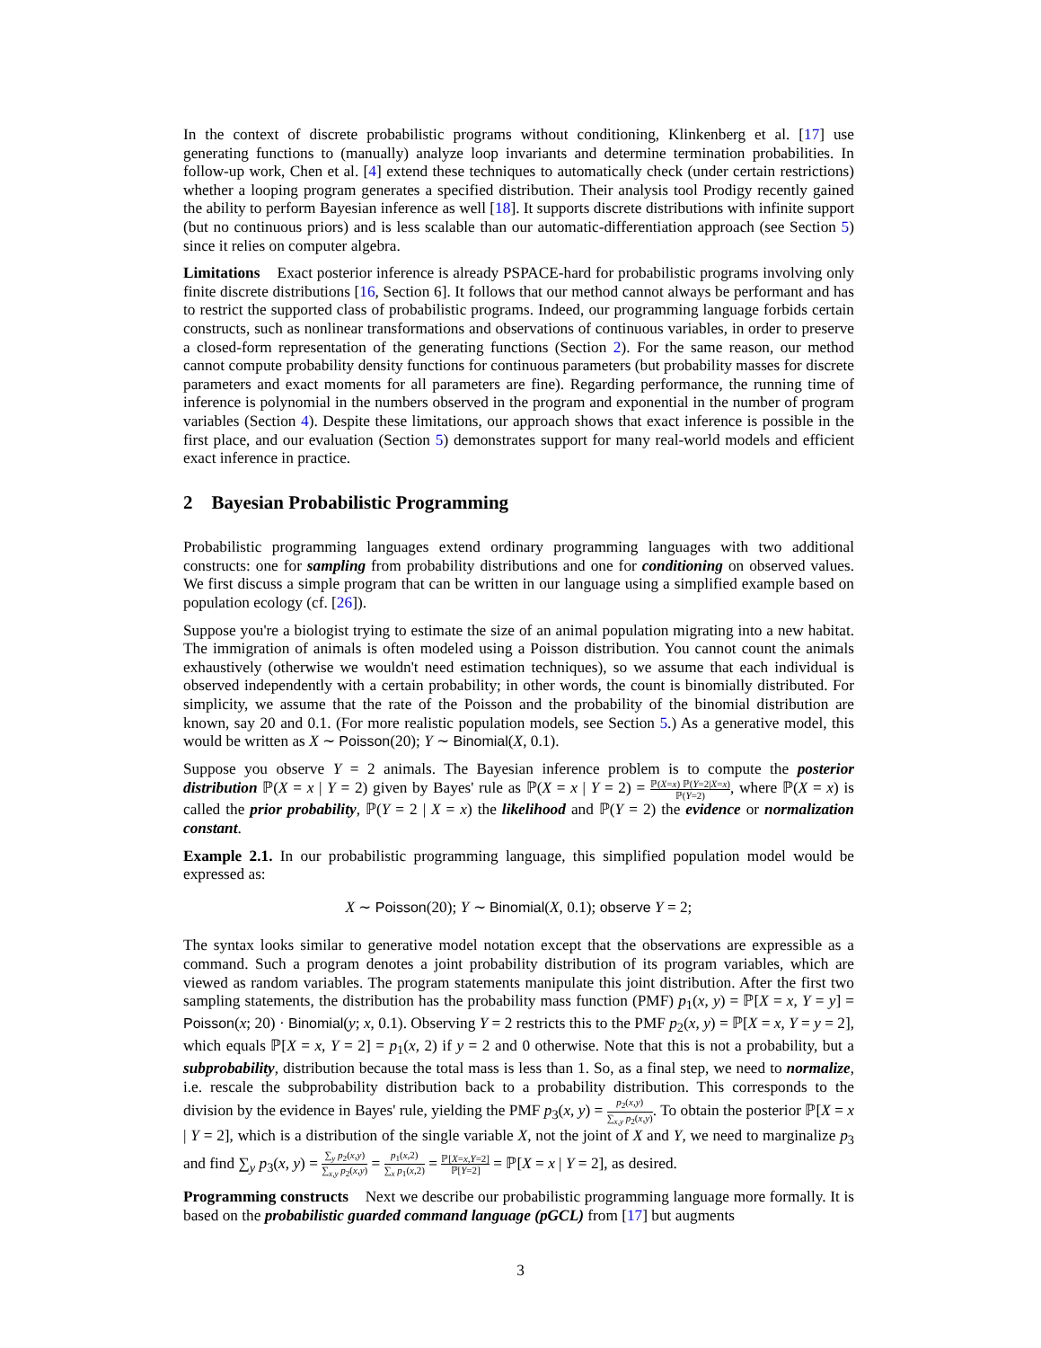In the context of discrete probabilistic programs without conditioning, Klinkenberg et al. [17] use generating functions to (manually) analyze loop invariants and determine termination probabilities. In follow-up work, Chen et al. [4] extend these techniques to automatically check (under certain restrictions) whether a looping program generates a specified distribution. Their analysis tool Prodigy recently gained the ability to perform Bayesian inference as well [18]. It supports discrete distributions with infinite support (but no continuous priors) and is less scalable than our automatic-differentiation approach (see Section 5) since it relies on computer algebra.
Limitations Exact posterior inference is already PSPACE-hard for probabilistic programs involving only finite discrete distributions [16, Section 6]. It follows that our method cannot always be performant and has to restrict the supported class of probabilistic programs. Indeed, our programming language forbids certain constructs, such as nonlinear transformations and observations of continuous variables, in order to preserve a closed-form representation of the generating functions (Section 2). For the same reason, our method cannot compute probability density functions for continuous parameters (but probability masses for discrete parameters and exact moments for all parameters are fine). Regarding performance, the running time of inference is polynomial in the numbers observed in the program and exponential in the number of program variables (Section 4). Despite these limitations, our approach shows that exact inference is possible in the first place, and our evaluation (Section 5) demonstrates support for many real-world models and efficient exact inference in practice.
2 Bayesian Probabilistic Programming
Probabilistic programming languages extend ordinary programming languages with two additional constructs: one for sampling from probability distributions and one for conditioning on observed values. We first discuss a simple program that can be written in our language using a simplified example based on population ecology (cf. [26]).
Suppose you're a biologist trying to estimate the size of an animal population migrating into a new habitat. The immigration of animals is often modeled using a Poisson distribution. You cannot count the animals exhaustively (otherwise we wouldn't need estimation techniques), so we assume that each individual is observed independently with a certain probability; in other words, the count is binomially distributed. For simplicity, we assume that the rate of the Poisson and the probability of the binomial distribution are known, say 20 and 0.1. (For more realistic population models, see Section 5.) As a generative model, this would be written as X ∼ Poisson(20); Y ∼ Binomial(X, 0.1).
Suppose you observe Y = 2 animals. The Bayesian inference problem is to compute the posterior distribution ℙ(X = x | Y = 2) given by Bayes' rule as ℙ(X = x | Y = 2) = ℙ(X=x) ℙ(Y=2|X=x) ℙ(Y=2), where ℙ(X = x) is called the prior probability, ℙ(Y = 2 | X = x) the likelihood and ℙ(Y = 2) the evidence or normalization constant.
Example 2.1. In our probabilistic programming language, this simplified population model would be expressed as:
X ∼ Poisson(20); Y ∼ Binomial(X, 0.1); observe Y = 2;
The syntax looks similar to generative model notation except that the observations are expressible as a command. Such a program denotes a joint probability distribution of its program variables, which are viewed as random variables. The program statements manipulate this joint distribution. After the first two sampling statements, the distribution has the probability mass function (PMF) p<sub>1</sub>(x, y) = ℙ[X = x, Y = y] = Poisson(x; 20) · Binomial(y; x, 0.1). Observing Y = 2 restricts this to the PMF p<sub>2</sub>(x, y) = ℙ[X = x, Y = y = 2], which equals ℙ[X = x, Y = 2] = p<sub>1</sub>(x, 2) if y = 2 and 0 otherwise. Note that this is not a probability, but a subprobability, distribution because the total mass is less than 1. So, as a final step, we need to normalize, i.e. rescale the subprobability distribution back to a probability distribution. This corresponds to the division by the evidence in Bayes' rule, yielding the PMF p<sub>3</sub>(x, y) = p<sub>2</sub>(x,y) ∑<sub>x,y</sub> p<sub>2</sub>(x,y). To obtain the posterior ℙ[X = x | Y = 2], which is a distribution of the single variable X, not the joint of X and Y, we need to marginalize p<sub>3</sub> and find ∑<sub>y</sub> p<sub>3</sub>(x, y) = ∑<sub>y</sub> p<sub>2</sub>(x,y) ∑<sub>x,y</sub> p<sub>2</sub>(x,y) = p<sub>1</sub>(x,2) ∑<sub>x</sub> p<sub>1</sub>(x,2) = ℙ[X=x,Y=2] ℙ[Y=2] = ℙ[X = x | Y = 2], as desired.
Programming constructs Next we describe our probabilistic programming language more formally. It is based on the probabilistic guarded command language (pGCL) from [17] but augments
3